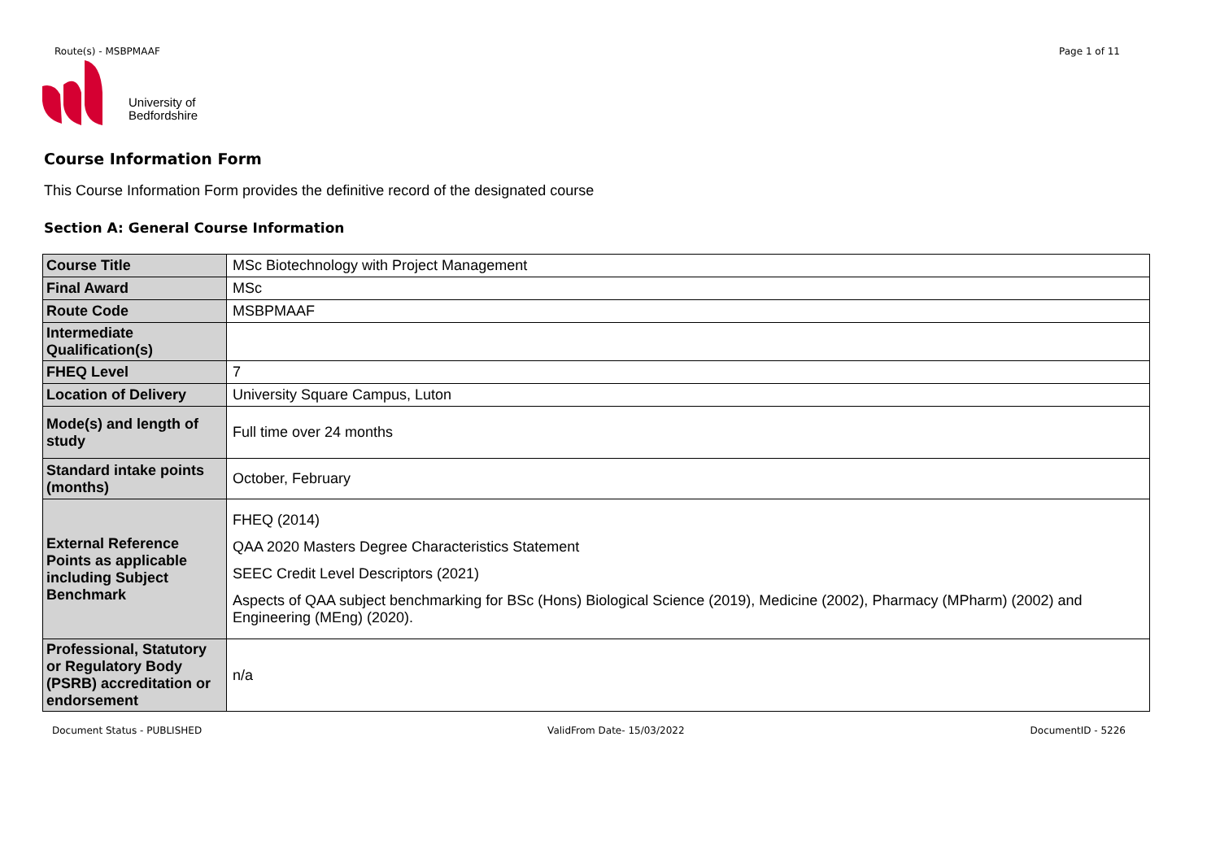Route(s) - MSBPMAAF Page 1 of 11
University of
Bedfordshire
Course Information Form
This Course Information Form provides the definitive record of the designated course
Section A: General Course Information
| Course Title | MSc Biotechnology with Project Management |
| Final Award | MSc |
| Route Code | MSBPMAAF |
| Intermediate Qualification(s) | |
| FHEQ Level | 7 |
| Location of Delivery | University Square Campus, Luton |
| Mode(s) and length of study | Full time over 24 months |
| Standard intake points (months) | October, February |
| External Reference Points as applicable including Subject Benchmark | FHEQ (2014) QAA 2020 Masters Degree Characteristics Statement SEEC Credit Level Descriptors (2021) Aspects of QAA subject benchmarking for BSc (Hons) Biological Science (2019), Medicine (2002), Pharmacy (MPharm) (2002) and Engineering (MEng) (2020). |
| Professional, Statutory or Regulatory Body (PSRB) accreditation or endorsement | n/a |
Document Status - PUBLISHED ValidFrom Date- 15/03/2022 DocumentID - 5226